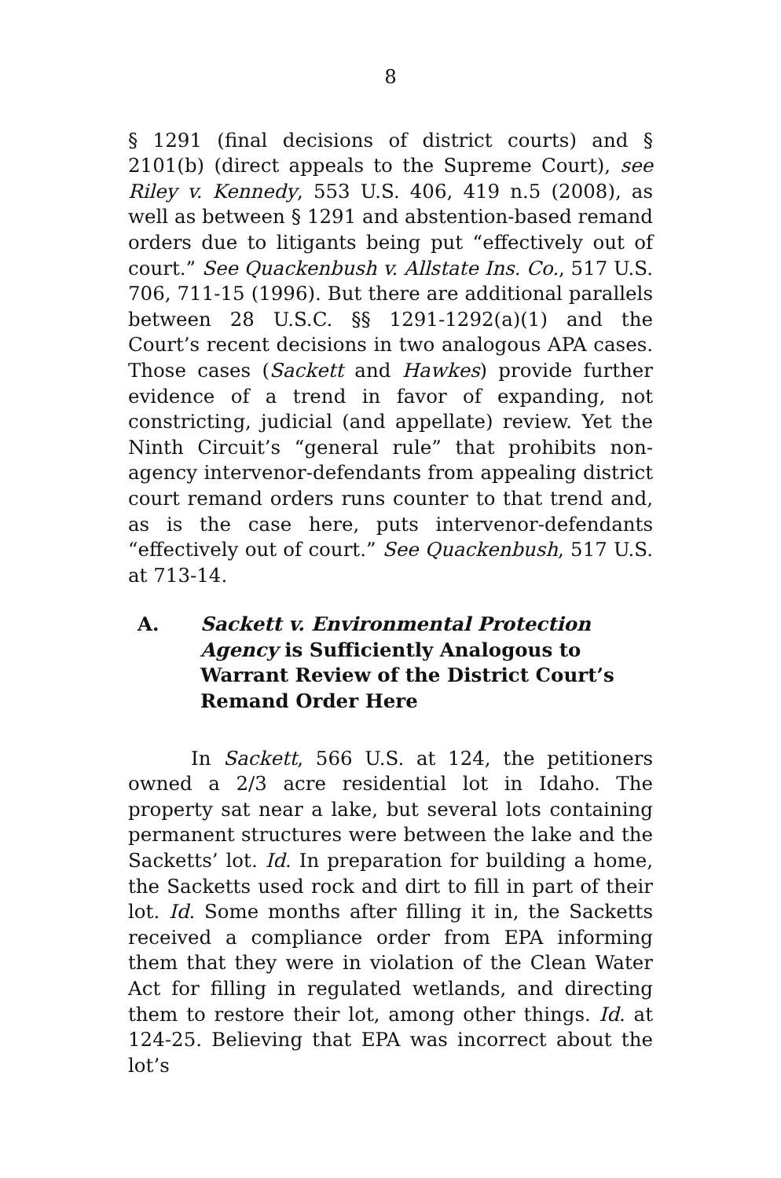8
§ 1291 (final decisions of district courts) and § 2101(b) (direct appeals to the Supreme Court), see Riley v. Kennedy, 553 U.S. 406, 419 n.5 (2008), as well as between § 1291 and abstention-based remand orders due to litigants being put “effectively out of court.” See Quackenbush v. Allstate Ins. Co., 517 U.S. 706, 711-15 (1996). But there are additional parallels between 28 U.S.C. §§ 1291-1292(a)(1) and the Court’s recent decisions in two analogous APA cases. Those cases (Sackett and Hawkes) provide further evidence of a trend in favor of expanding, not constricting, judicial (and appellate) review. Yet the Ninth Circuit’s “general rule” that prohibits non-agency intervenor-defendants from appealing district court remand orders runs counter to that trend and, as is the case here, puts intervenor-defendants “effectively out of court.” See Quackenbush, 517 U.S. at 713-14.
A. Sackett v. Environmental Protection Agency is Sufficiently Analogous to Warrant Review of the District Court’s Remand Order Here
In Sackett, 566 U.S. at 124, the petitioners owned a 2/3 acre residential lot in Idaho. The property sat near a lake, but several lots containing permanent structures were between the lake and the Sacketts’ lot. Id. In preparation for building a home, the Sacketts used rock and dirt to fill in part of their lot. Id. Some months after filling it in, the Sacketts received a compliance order from EPA informing them that they were in violation of the Clean Water Act for filling in regulated wetlands, and directing them to restore their lot, among other things. Id. at 124-25. Believing that EPA was incorrect about the lot’s